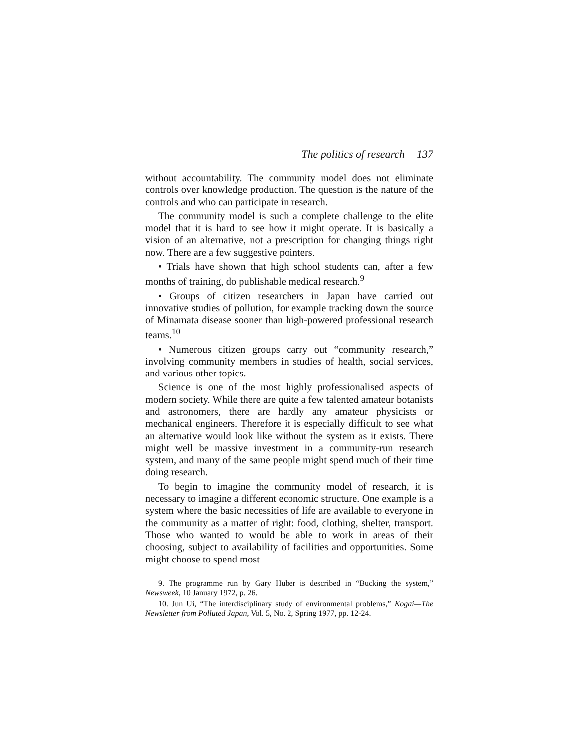The politics of research 137
without accountability. The community model does not eliminate controls over knowledge production. The question is the nature of the controls and who can participate in research.
The community model is such a complete challenge to the elite model that it is hard to see how it might operate. It is basically a vision of an alternative, not a prescription for changing things right now. There are a few suggestive pointers.
• Trials have shown that high school students can, after a few months of training, do publishable medical research.<sup>9</sup>
• Groups of citizen researchers in Japan have carried out innovative studies of pollution, for example tracking down the source of Minamata disease sooner than high-powered professional research teams.<sup>10</sup>
• Numerous citizen groups carry out “community research,” involving community members in studies of health, social services, and various other topics.
Science is one of the most highly professionalised aspects of modern society. While there are quite a few talented amateur botanists and astronomers, there are hardly any amateur physicists or mechanical engineers. Therefore it is especially difficult to see what an alternative would look like without the system as it exists. There might well be massive investment in a community-run research system, and many of the same people might spend much of their time doing research.
To begin to imagine the community model of research, it is necessary to imagine a different economic structure. One example is a system where the basic necessities of life are available to everyone in the community as a matter of right: food, clothing, shelter, transport. Those who wanted to would be able to work in areas of their choosing, subject to availability of facilities and opportunities. Some might choose to spend most
9. The programme run by Gary Huber is described in “Bucking the system,” Newsweek, 10 January 1972, p. 26.
10. Jun Ui, “The interdisciplinary study of environmental problems,” Kogai—The Newsletter from Polluted Japan, Vol. 5, No. 2, Spring 1977, pp. 12-24.